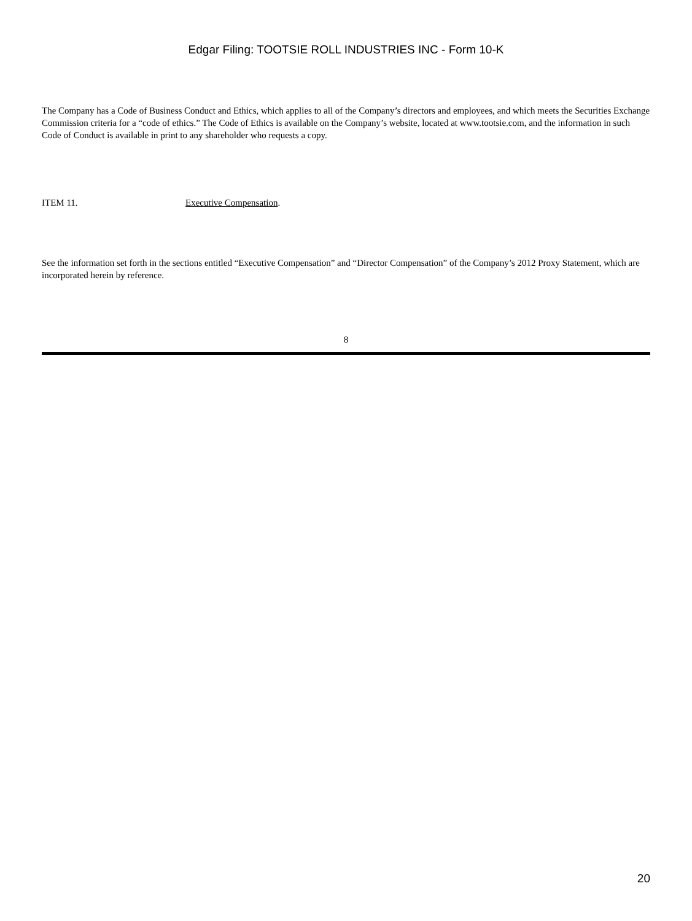Edgar Filing: TOOTSIE ROLL INDUSTRIES INC - Form 10-K
The Company has a Code of Business Conduct and Ethics, which applies to all of the Company’s directors and employees, and which meets the Securities Exchange Commission criteria for a “code of ethics.” The Code of Ethics is available on the Company’s website, located at www.tootsie.com, and the information in such Code of Conduct is available in print to any shareholder who requests a copy.
ITEM 11. Executive Compensation.
See the information set forth in the sections entitled “Executive Compensation” and “Director Compensation” of the Company’s 2012 Proxy Statement, which are incorporated herein by reference.
8
20